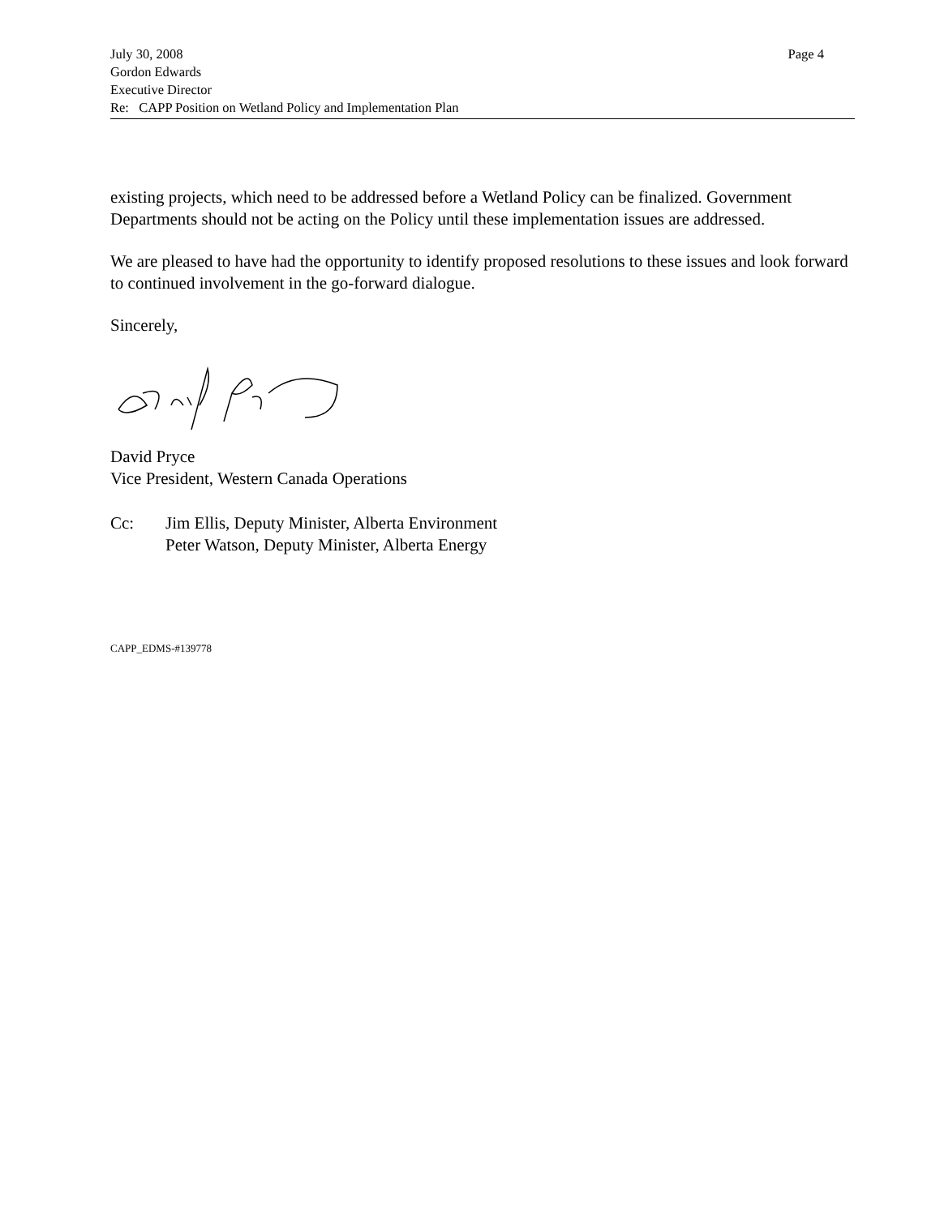July 30, 2008 Page 4
Gordon Edwards
Executive Director
Re: CAPP Position on Wetland Policy and Implementation Plan
existing projects, which need to be addressed before a Wetland Policy can be finalized. Government Departments should not be acting on the Policy until these implementation issues are addressed.
We are pleased to have had the opportunity to identify proposed resolutions to these issues and look forward to continued involvement in the go-forward dialogue.
Sincerely,
David Pryce
Vice President, Western Canada Operations
Cc: Jim Ellis, Deputy Minister, Alberta Environment
Peter Watson, Deputy Minister, Alberta Energy
CAPP_EDMS-#139778